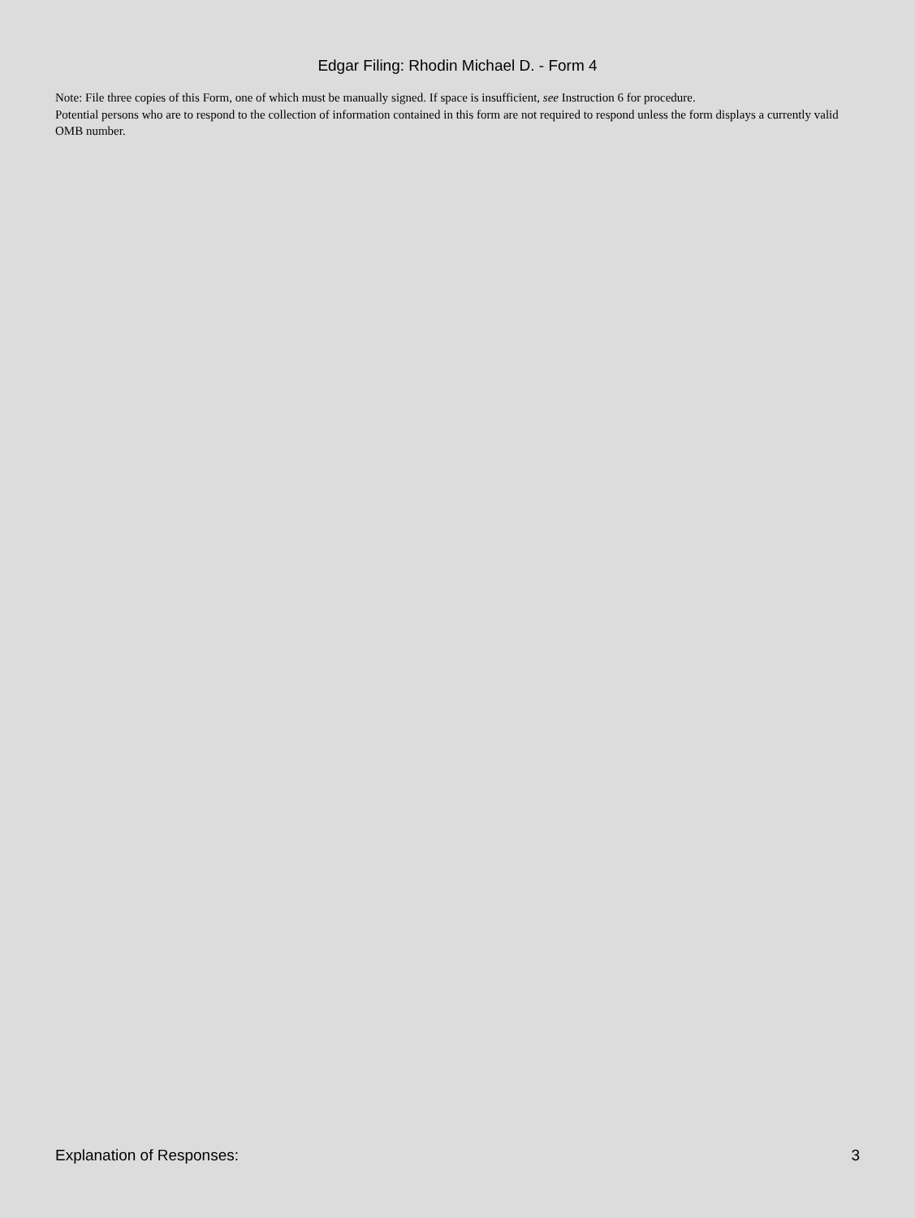Edgar Filing: Rhodin Michael D. - Form 4
Note: File three copies of this Form, one of which must be manually signed. If space is insufficient, see Instruction 6 for procedure.
Potential persons who are to respond to the collection of information contained in this form are not required to respond unless the form displays a currently valid OMB number.
Explanation of Responses: 3